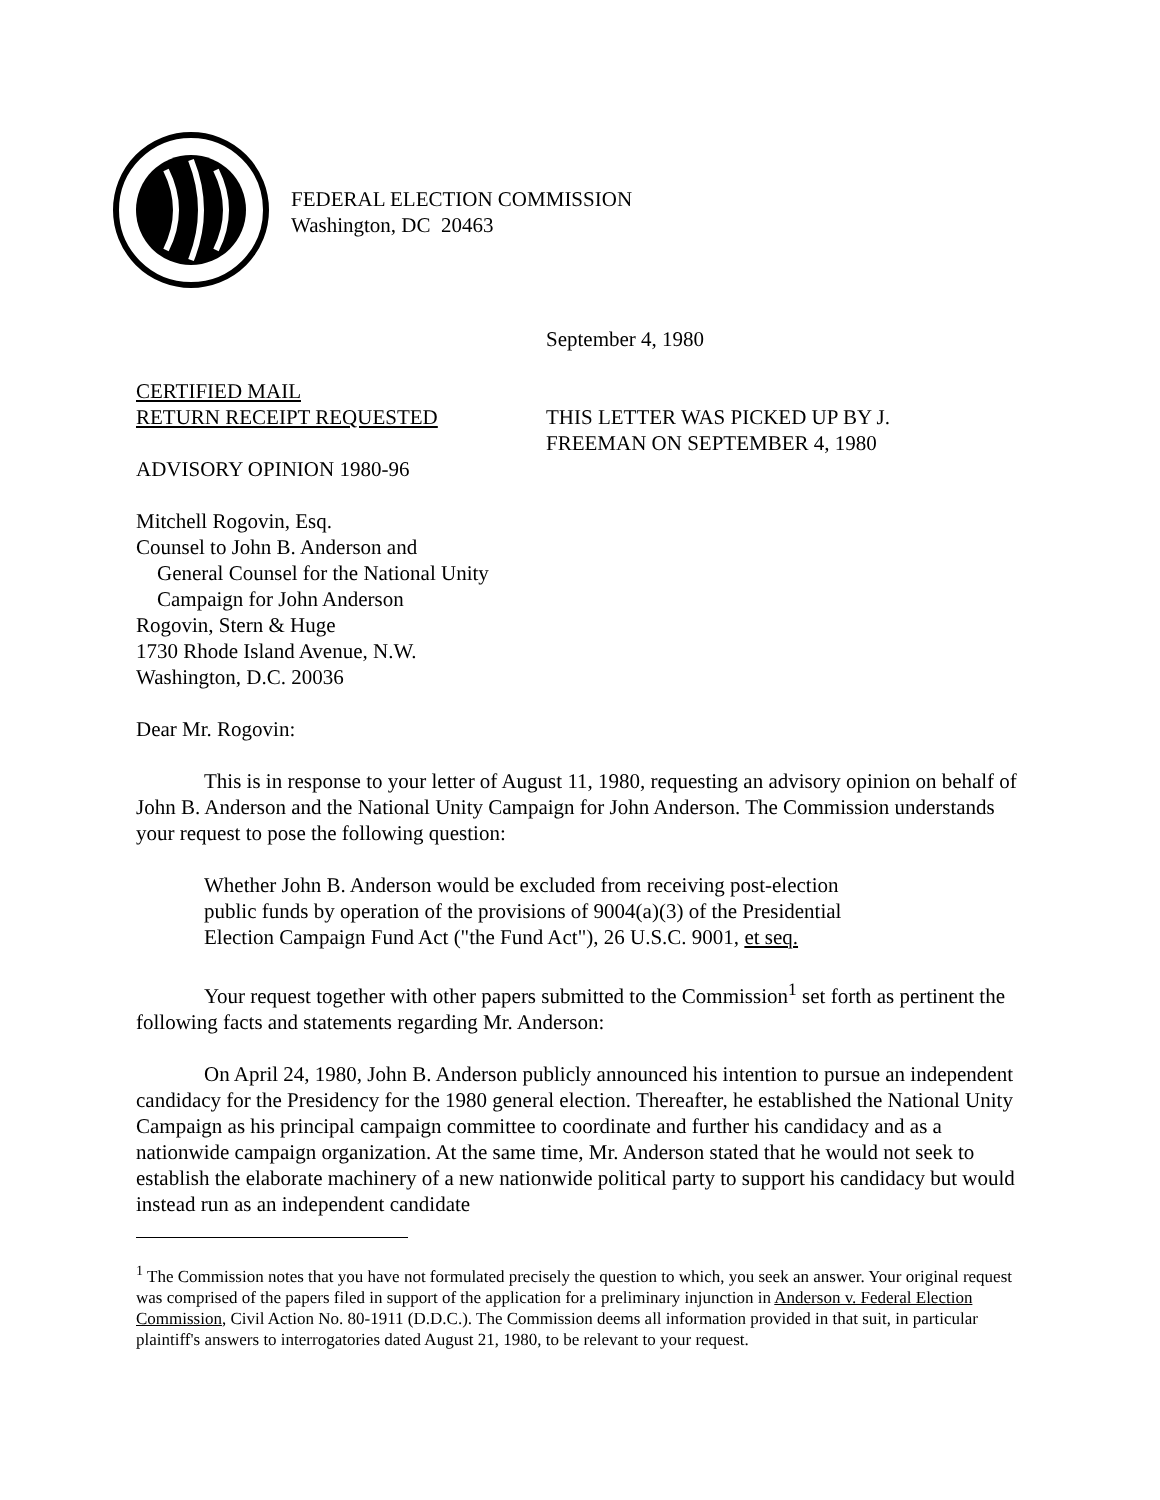FEDERAL ELECTION COMMISSION
Washington, DC 20463
September 4, 1980
CERTIFIED MAIL
RETURN RECEIPT REQUESTED
THIS LETTER WAS PICKED UP BY J.
FREEMAN ON SEPTEMBER 4, 1980
ADVISORY OPINION 1980-96
Mitchell Rogovin, Esq.
Counsel to John B. Anderson and
General Counsel for the National Unity
Campaign for John Anderson
Rogovin, Stern & Huge
1730 Rhode Island Avenue, N.W.
Washington, D.C. 20036
Dear Mr. Rogovin:
This is in response to your letter of August 11, 1980, requesting an advisory opinion on behalf of John B. Anderson and the National Unity Campaign for John Anderson. The Commission understands your request to pose the following question:
Whether John B. Anderson would be excluded from receiving post-election public funds by operation of the provisions of 9004(a)(3) of the Presidential Election Campaign Fund Act ("the Fund Act"), 26 U.S.C. 9001, et seq.
Your request together with other papers submitted to the Commission<sup>1</sup> set forth as pertinent the following facts and statements regarding Mr. Anderson:
On April 24, 1980, John B. Anderson publicly announced his intention to pursue an independent candidacy for the Presidency for the 1980 general election. Thereafter, he established the National Unity Campaign as his principal campaign committee to coordinate and further his candidacy and as a nationwide campaign organization. At the same time, Mr. Anderson stated that he would not seek to establish the elaborate machinery of a new nationwide political party to support his candidacy but would instead run as an independent candidate
<sup>1</sup> The Commission notes that you have not formulated precisely the question to which, you seek an answer. Your original request was comprised of the papers filed in support of the application for a preliminary injunction in Anderson v. Federal Election Commission, Civil Action No. 80-1911 (D.D.C.). The Commission deems all information provided in that suit, in particular plaintiff's answers to interrogatories dated August 21, 1980, to be relevant to your request.